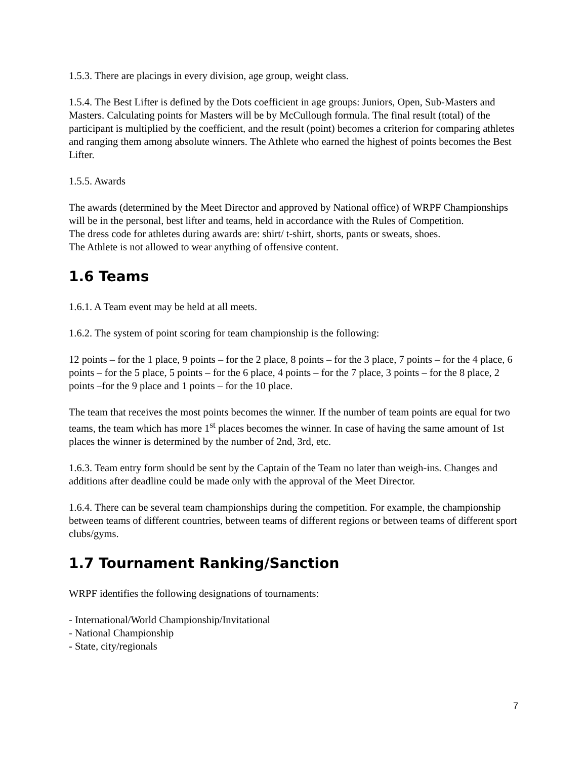1.5.3. There are placings in every division, age group, weight class.
1.5.4. The Best Lifter is defined by the Dots coefficient in age groups: Juniors, Open, Sub-Masters and Masters. Calculating points for Masters will be by McCullough formula. The final result (total) of the participant is multiplied by the coefficient, and the result (point) becomes a criterion for comparing athletes and ranging them among absolute winners. The Athlete who earned the highest of points becomes the Best Lifter.
1.5.5. Awards
The awards (determined by the Meet Director and approved by National office) of WRPF Championships will be in the personal, best lifter and teams, held in accordance with the Rules of Competition.
The dress code for athletes during awards are: shirt/ t-shirt, shorts, pants or sweats, shoes.
The Athlete is not allowed to wear anything of offensive content.
1.6 Teams
1.6.1. A Team event may be held at all meets.
1.6.2. The system of point scoring for team championship is the following:
12 points – for the 1 place, 9 points – for the 2 place, 8 points – for the 3 place, 7 points – for the 4 place, 6 points – for the 5 place, 5 points – for the 6 place, 4 points – for the 7 place, 3 points – for the 8 place, 2 points –for the 9 place and 1 points – for the 10 place.
The team that receives the most points becomes the winner. If the number of team points are equal for two teams, the team which has more 1<sup>st</sup> places becomes the winner. In case of having the same amount of 1st places the winner is determined by the number of 2nd, 3rd, etc.
1.6.3. Team entry form should be sent by the Captain of the Team no later than weigh-ins. Changes and additions after deadline could be made only with the approval of the Meet Director.
1.6.4. There can be several team championships during the competition. For example, the championship between teams of different countries, between teams of different regions or between teams of different sport clubs/gyms.
1.7 Tournament Ranking/Sanction
WRPF identifies the following designations of tournaments:
- International/World Championship/Invitational
- National Championship
- State, city/regionals
7